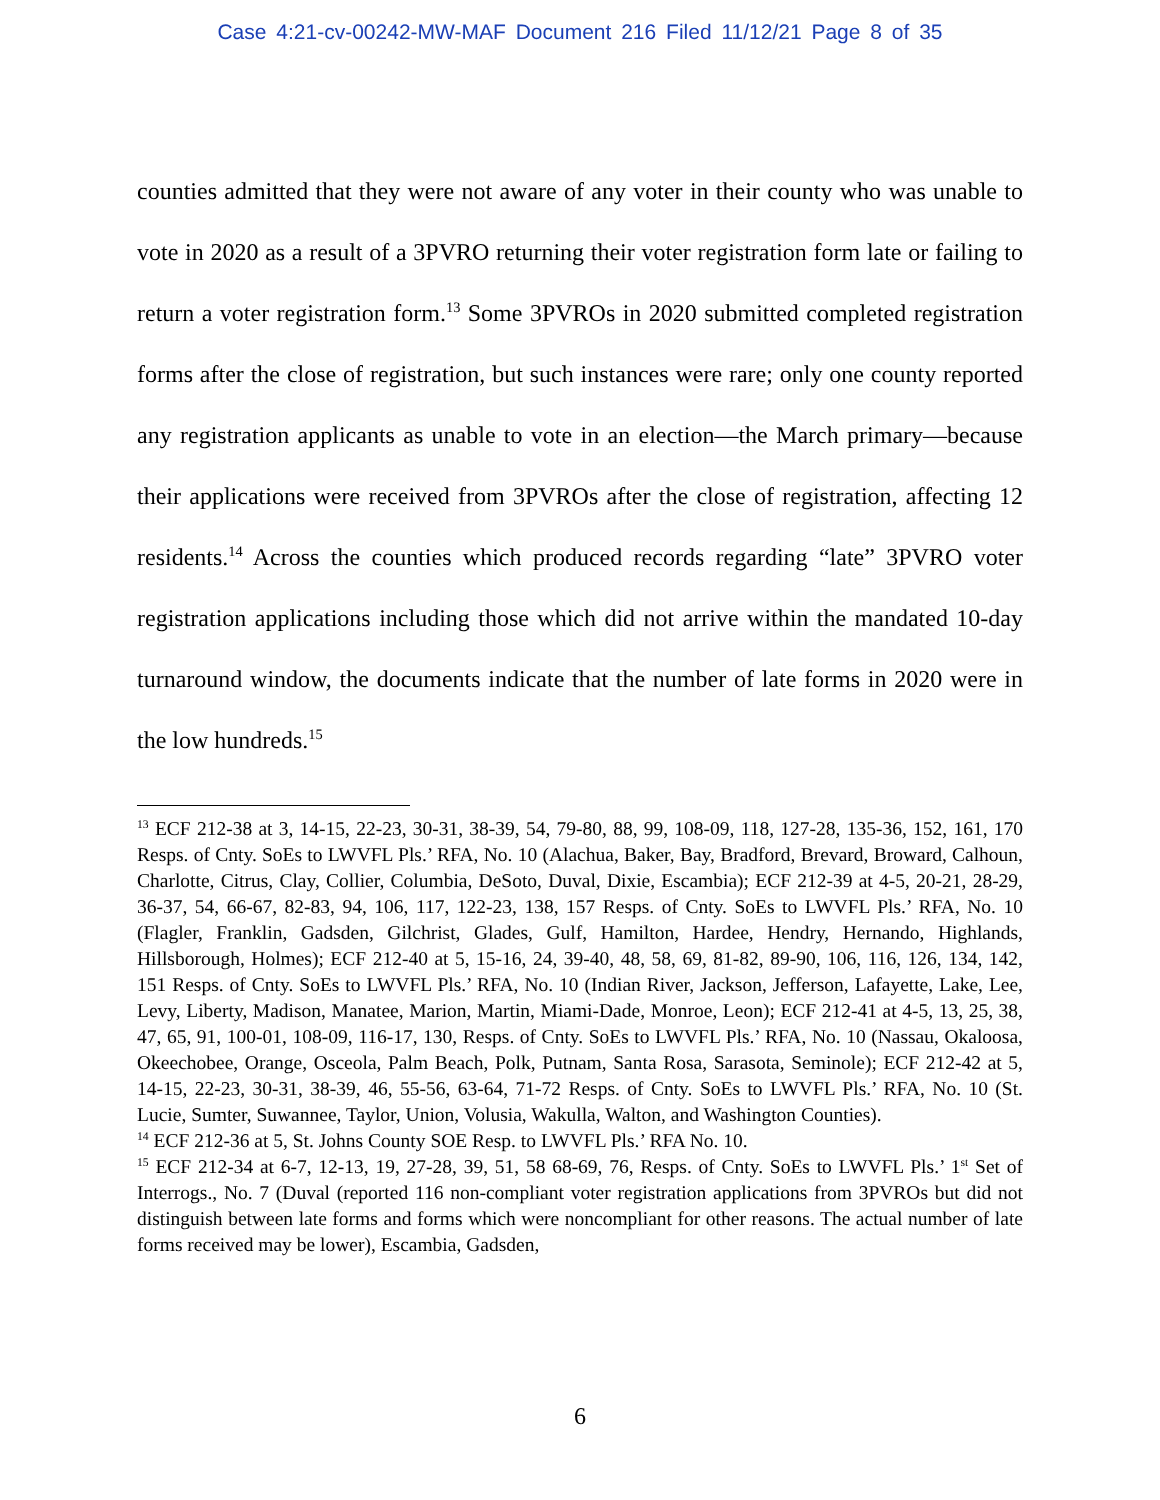Case 4:21-cv-00242-MW-MAF Document 216 Filed 11/12/21 Page 8 of 35
counties admitted that they were not aware of any voter in their county who was unable to vote in 2020 as a result of a 3PVRO returning their voter registration form late or failing to return a voter registration form.<sup>13</sup> Some 3PVROs in 2020 submitted completed registration forms after the close of registration, but such instances were rare; only one county reported any registration applicants as unable to vote in an election—the March primary—because their applications were received from 3PVROs after the close of registration, affecting 12 residents.<sup>14</sup> Across the counties which produced records regarding “late” 3PVRO voter registration applications including those which did not arrive within the mandated 10-day turnaround window, the documents indicate that the number of late forms in 2020 were in the low hundreds.<sup>15</sup>
<sup>13</sup> ECF 212-38 at 3, 14-15, 22-23, 30-31, 38-39, 54, 79-80, 88, 99, 108-09, 118, 127-28, 135-36, 152, 161, 170 Resps. of Cnty. SoEs to LWVFL Pls.’ RFA, No. 10 (Alachua, Baker, Bay, Bradford, Brevard, Broward, Calhoun, Charlotte, Citrus, Clay, Collier, Columbia, DeSoto, Duval, Dixie, Escambia); ECF 212-39 at 4-5, 20-21, 28-29, 36-37, 54, 66-67, 82-83, 94, 106, 117, 122-23, 138, 157 Resps. of Cnty. SoEs to LWVFL Pls.’ RFA, No. 10 (Flagler, Franklin, Gadsden, Gilchrist, Glades, Gulf, Hamilton, Hardee, Hendry, Hernando, Highlands, Hillsborough, Holmes); ECF 212-40 at 5, 15-16, 24, 39-40, 48, 58, 69, 81-82, 89-90, 106, 116, 126, 134, 142, 151 Resps. of Cnty. SoEs to LWVFL Pls.’ RFA, No. 10 (Indian River, Jackson, Jefferson, Lafayette, Lake, Lee, Levy, Liberty, Madison, Manatee, Marion, Martin, Miami-Dade, Monroe, Leon); ECF 212-41 at 4-5, 13, 25, 38, 47, 65, 91, 100-01, 108-09, 116-17, 130, Resps. of Cnty. SoEs to LWVFL Pls.’ RFA, No. 10 (Nassau, Okaloosa, Okeechobee, Orange, Osceola, Palm Beach, Polk, Putnam, Santa Rosa, Sarasota, Seminole); ECF 212-42 at 5, 14-15, 22-23, 30-31, 38-39, 46, 55-56, 63-64, 71-72 Resps. of Cnty. SoEs to LWVFL Pls.’ RFA, No. 10 (St. Lucie, Sumter, Suwannee, Taylor, Union, Volusia, Wakulla, Walton, and Washington Counties).
<sup>14</sup> ECF 212-36 at 5, St. Johns County SOE Resp. to LWVFL Pls.’ RFA No. 10.
<sup>15</sup> ECF 212-34 at 6-7, 12-13, 19, 27-28, 39, 51, 58 68-69, 76, Resps. of Cnty. SoEs to LWVFL Pls.’ 1<sup>st</sup> Set of Interrogs., No. 7 (Duval (reported 116 non-compliant voter registration applications from 3PVROs but did not distinguish between late forms and forms which were noncompliant for other reasons. The actual number of late forms received may be lower), Escambia, Gadsden,
6